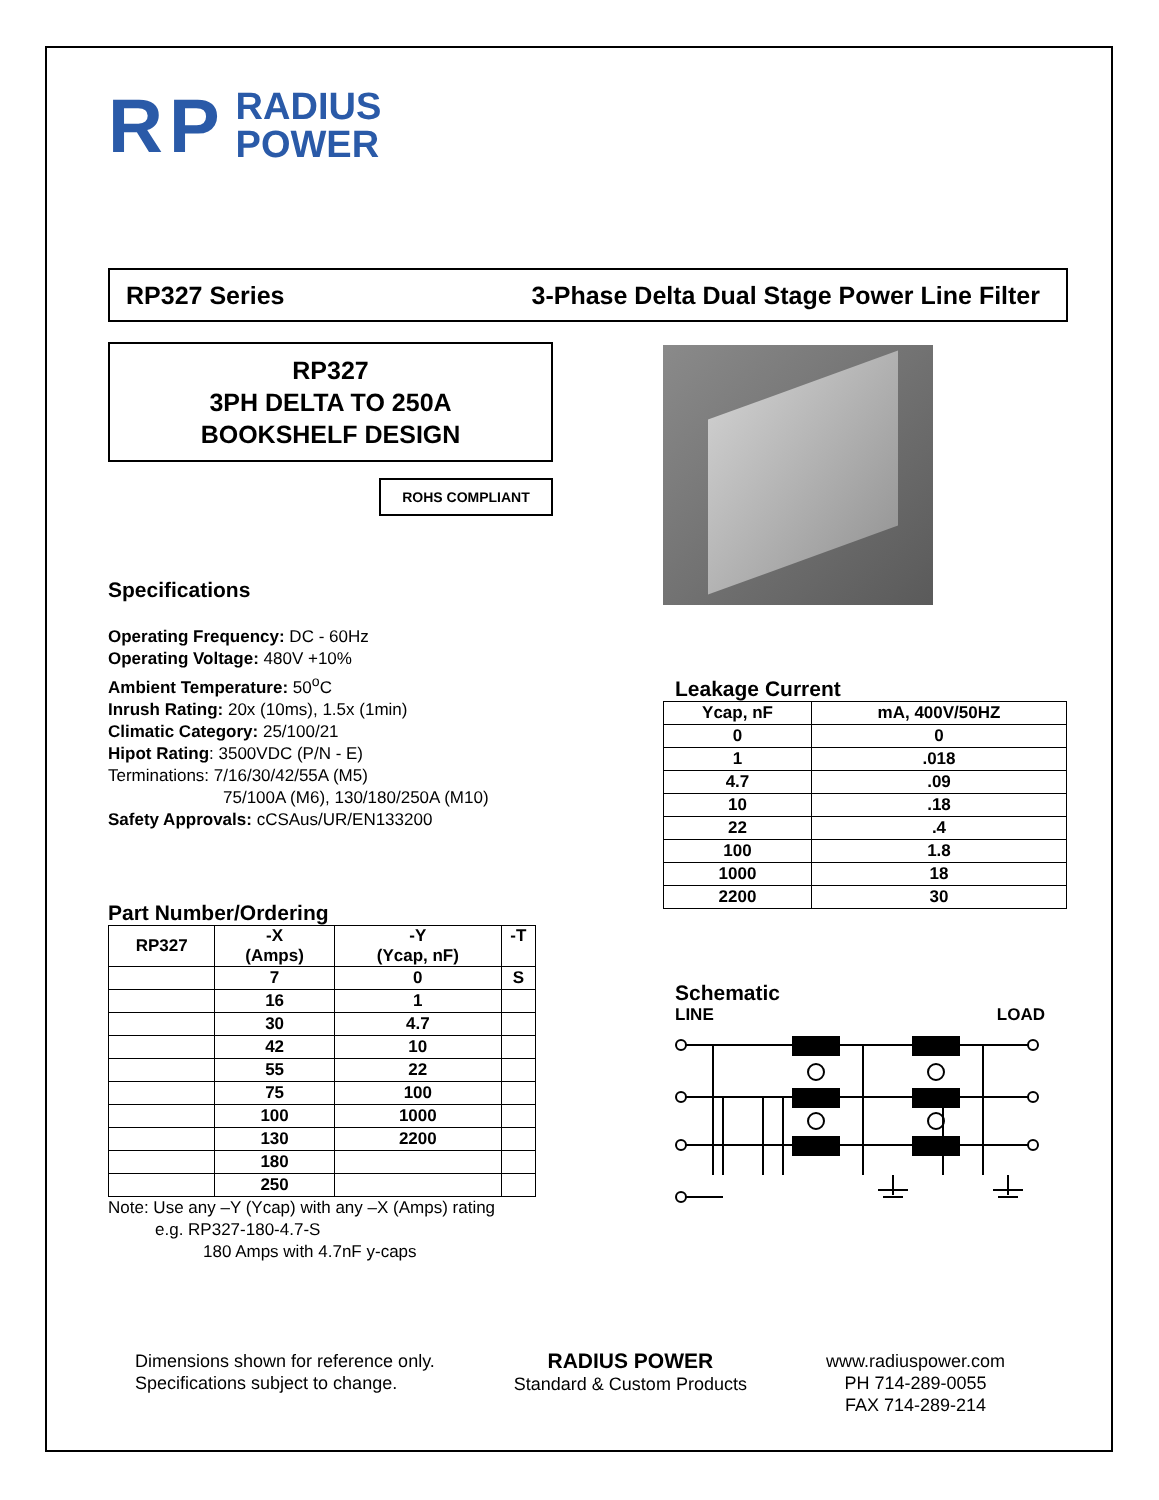RP RADIUS
POWER
RP327 Series 3-Phase Delta Dual Stage Power Line Filter
RP327
3PH DELTA TO 250A
BOOKSHELF DESIGN
ROHS COMPLIANT
Specifications
Operating Frequency: DC - 60Hz
Operating Voltage: 480V +10%
Ambient Temperature: 50<sup>o</sup>C
Inrush Rating: 20x (10ms), 1.5x (1min)
Climatic Category: 25/100/21
Hipot Rating: 3500VDC (P/N - E)
Terminations: 7/16/30/42/55A (M5)
75/100A (M6), 130/180/250A (M10)
Safety Approvals: cCSAus/UR/EN133200
Part Number/Ordering
| RP327 | -X (Amps) | -Y (Ycap, nF) | -T |
| --- | --- | --- | --- |
| | 7 | 0 | S |
| | 16 | 1 | |
| | 30 | 4.7 | |
| | 42 | 10 | |
| | 55 | 22 | |
| | 75 | 100 | |
| | 100 | 1000 | |
| | 130 | 2200 | |
| | 180 | | |
| | 250 | | |
Note: Use any –Y (Ycap) with any –X (Amps) rating
e.g. RP327-180-4.7-S
180 Amps with 4.7nF y-caps
Leakage Current
| Ycap, nF | mA, 400V/50HZ |
| --- | --- |
| 0 | 0 |
| 1 | .018 |
| 4.7 | .09 |
| 10 | .18 |
| 22 | .4 |
| 100 | 1.8 |
| 1000 | 18 |
| 2200 | 30 |
Schematic
LINE LOAD
Dimensions shown for reference only.
Specifications subject to change.
RADIUS POWER
Standard & Custom Products
www.radiuspower.com
PH 714-289-0055
FAX 714-289-214